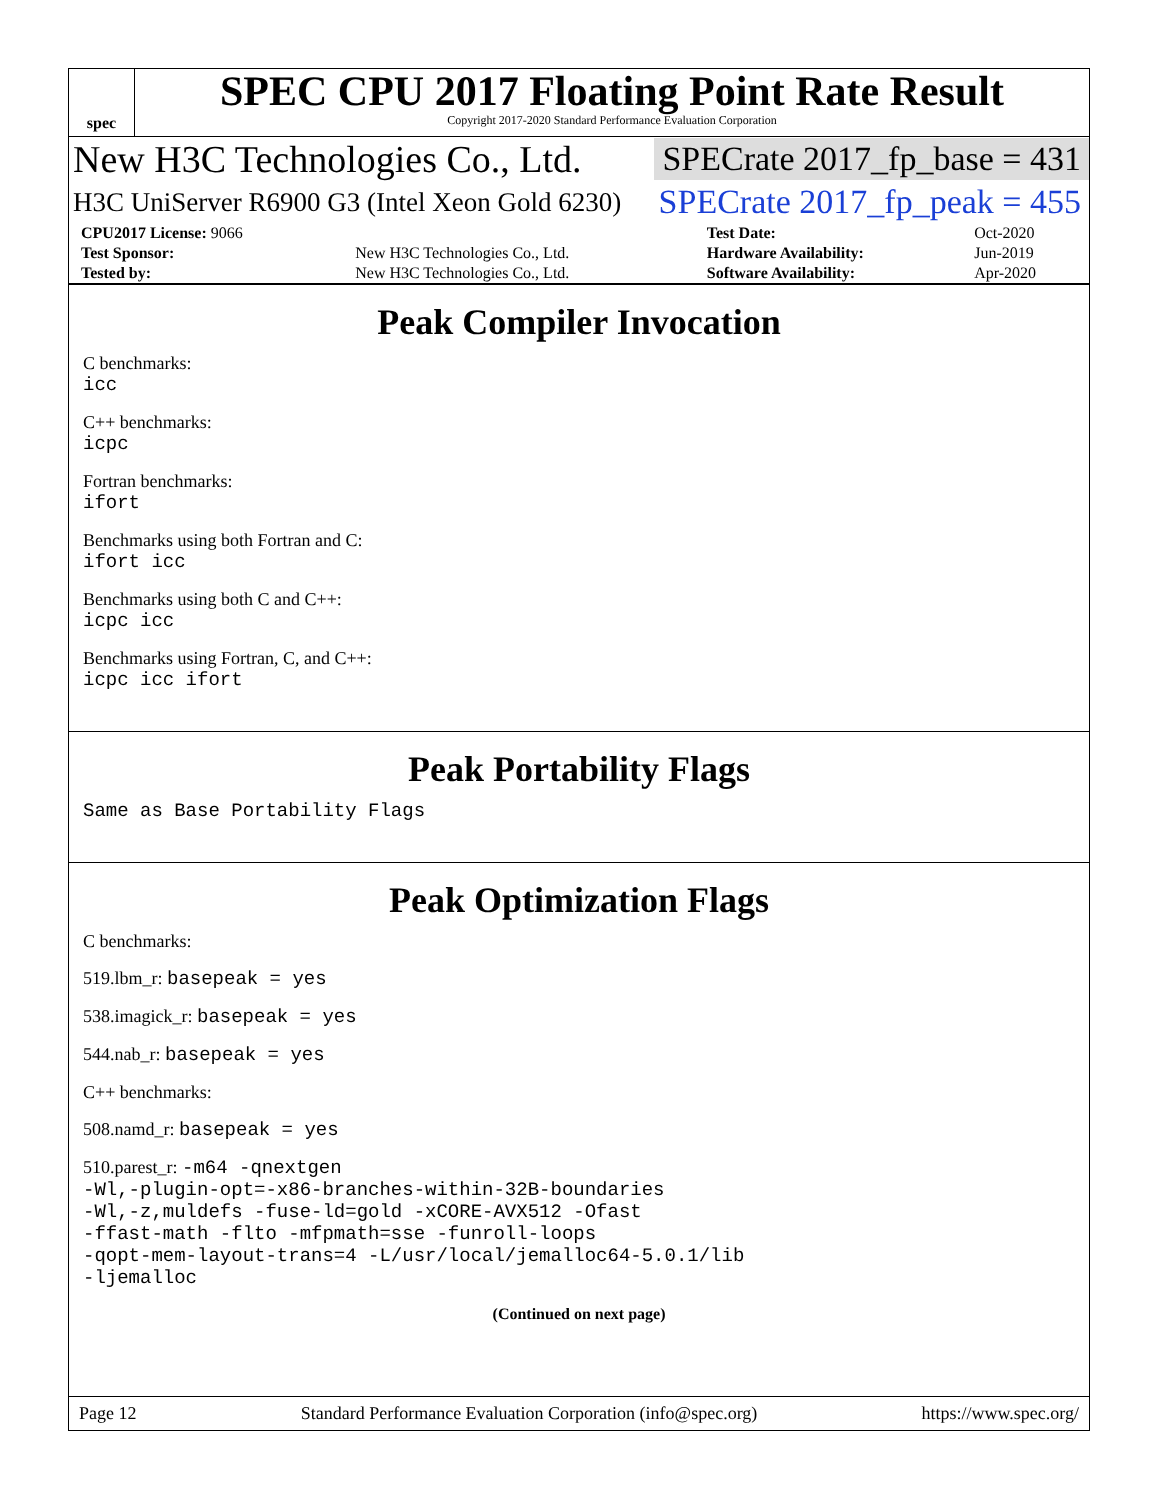spec
SPEC CPU 2017 Floating Point Rate Result
Copyright 2017-2020 Standard Performance Evaluation Corporation
New H3C Technologies Co., Ltd. SPECrate 2017_fp_base = 431
H3C UniServer R6900 G3 (Intel Xeon Gold 6230) SPECrate 2017_fp_peak = 455
| CPU2017 License: 9066 | | Test Date: | Oct-2020 |
| Test Sponsor: | New H3C Technologies Co., Ltd. | Hardware Availability: | Jun-2019 |
| Tested by: | New H3C Technologies Co., Ltd. | Software Availability: | Apr-2020 |
Peak Compiler Invocation
C benchmarks:
icc
C++ benchmarks:
icpc
Fortran benchmarks:
ifort
Benchmarks using both Fortran and C:
ifort icc
Benchmarks using both C and C++:
icpc icc
Benchmarks using Fortran, C, and C++:
icpc icc ifort
Peak Portability Flags
Same as Base Portability Flags
Peak Optimization Flags
C benchmarks:
519.lbm_r: basepeak = yes
538.imagick_r: basepeak = yes
544.nab_r: basepeak = yes
C++ benchmarks:
508.namd_r: basepeak = yes
510.parest_r: -m64 -qnextgen
-Wl,-plugin-opt=-x86-branches-within-32B-boundaries
-Wl,-z,muldefs -fuse-ld=gold -xCORE-AVX512 -Ofast
-ffast-math -flto -mfpmath=sse -funroll-loops
-qopt-mem-layout-trans=4 -L/usr/local/jemalloc64-5.0.1/lib
-ljemalloc
(Continued on next page)
Page 12 Standard Performance Evaluation Corporation (info@spec.org) https://www.spec.org/